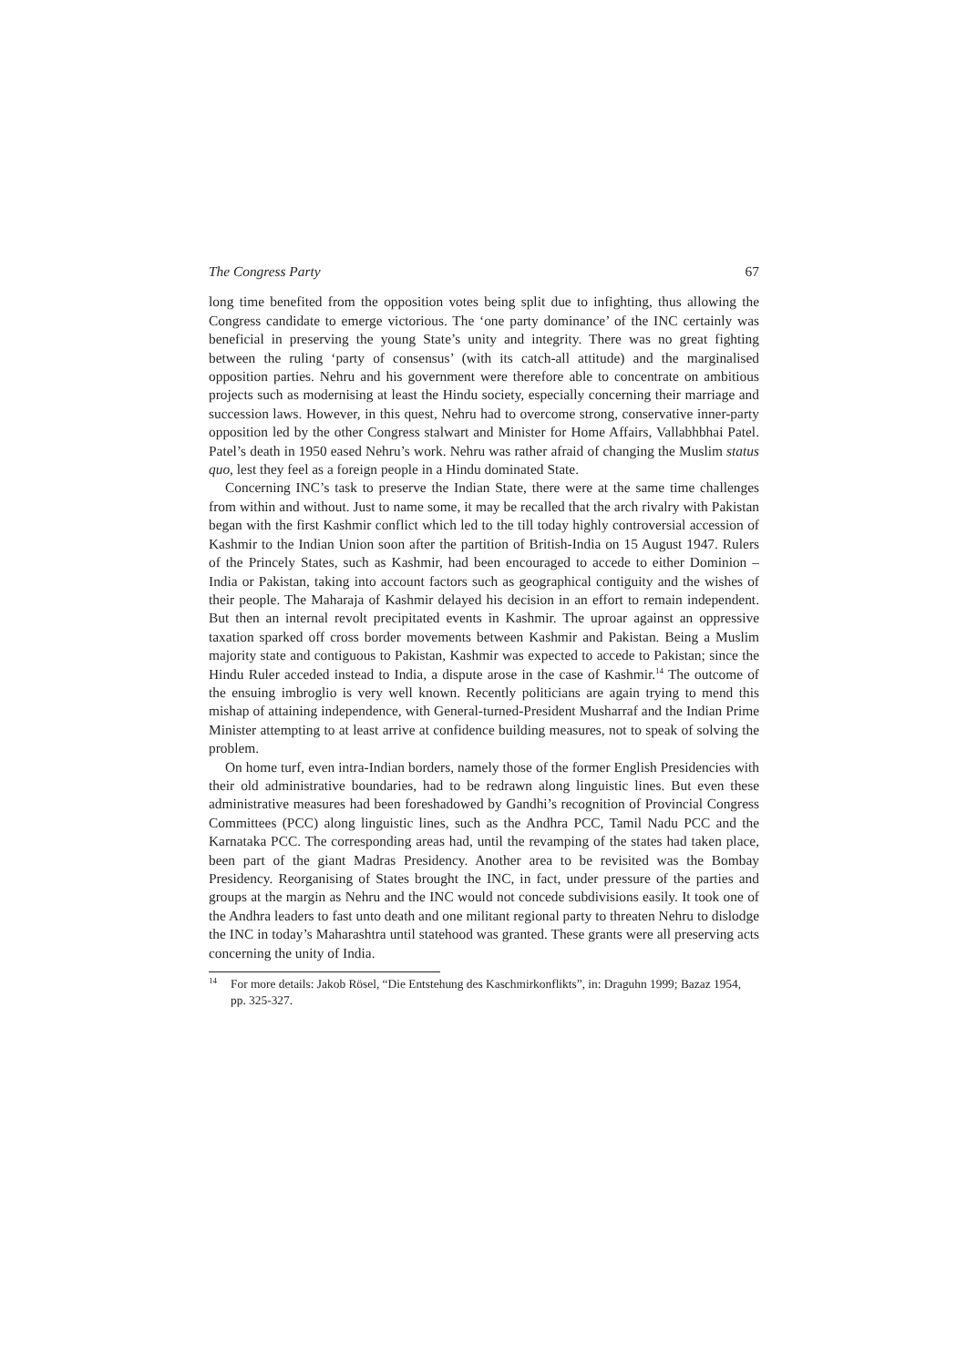The Congress Party 67
long time benefited from the opposition votes being split due to infighting, thus allowing the Congress candidate to emerge victorious. The ‘one party dominance’ of the INC certainly was beneficial in preserving the young State’s unity and integrity. There was no great fighting between the ruling ‘party of consensus’ (with its catch-all attitude) and the marginalised opposition parties. Nehru and his government were therefore able to concentrate on ambitious projects such as modernising at least the Hindu society, especially concerning their marriage and succession laws. However, in this quest, Nehru had to overcome strong, conservative inner-party opposition led by the other Congress stalwart and Minister for Home Affairs, Vallabhbhai Patel. Patel’s death in 1950 eased Nehru’s work. Nehru was rather afraid of changing the Muslim status quo, lest they feel as a foreign people in a Hindu dominated State.
Concerning INC’s task to preserve the Indian State, there were at the same time challenges from within and without. Just to name some, it may be recalled that the arch rivalry with Pakistan began with the first Kashmir conflict which led to the till today highly controversial accession of Kashmir to the Indian Union soon after the partition of British-India on 15 August 1947. Rulers of the Princely States, such as Kashmir, had been encouraged to accede to either Dominion – India or Pakistan, taking into account factors such as geographical contiguity and the wishes of their people. The Maharaja of Kashmir delayed his decision in an effort to remain independent. But then an internal revolt precipitated events in Kashmir. The uproar against an oppressive taxation sparked off cross border movements between Kashmir and Pakistan. Being a Muslim majority state and contiguous to Pakistan, Kashmir was expected to accede to Pakistan; since the Hindu Ruler acceded instead to India, a dispute arose in the case of Kashmir.<sup>14</sup> The outcome of the ensuing imbroglio is very well known. Recently politicians are again trying to mend this mishap of attaining independence, with General-turned-President Musharraf and the Indian Prime Minister attempting to at least arrive at confidence building measures, not to speak of solving the problem.
On home turf, even intra-Indian borders, namely those of the former English Presidencies with their old administrative boundaries, had to be redrawn along linguistic lines. But even these administrative measures had been foreshadowed by Gandhi’s recognition of Provincial Congress Committees (PCC) along linguistic lines, such as the Andhra PCC, Tamil Nadu PCC and the Karnataka PCC. The corresponding areas had, until the revamping of the states had taken place, been part of the giant Madras Presidency. Another area to be revisited was the Bombay Presidency. Reorganising of States brought the INC, in fact, under pressure of the parties and groups at the margin as Nehru and the INC would not concede subdivisions easily. It took one of the Andhra leaders to fast unto death and one militant regional party to threaten Nehru to dislodge the INC in today’s Maharashtra until statehood was granted. These grants were all preserving acts concerning the unity of India.
<sup>14</sup> For more details: Jakob Rösel, “Die Entstehung des Kaschmirkonflikts”, in: Draguhn 1999; Bazaz 1954, pp. 325-327.